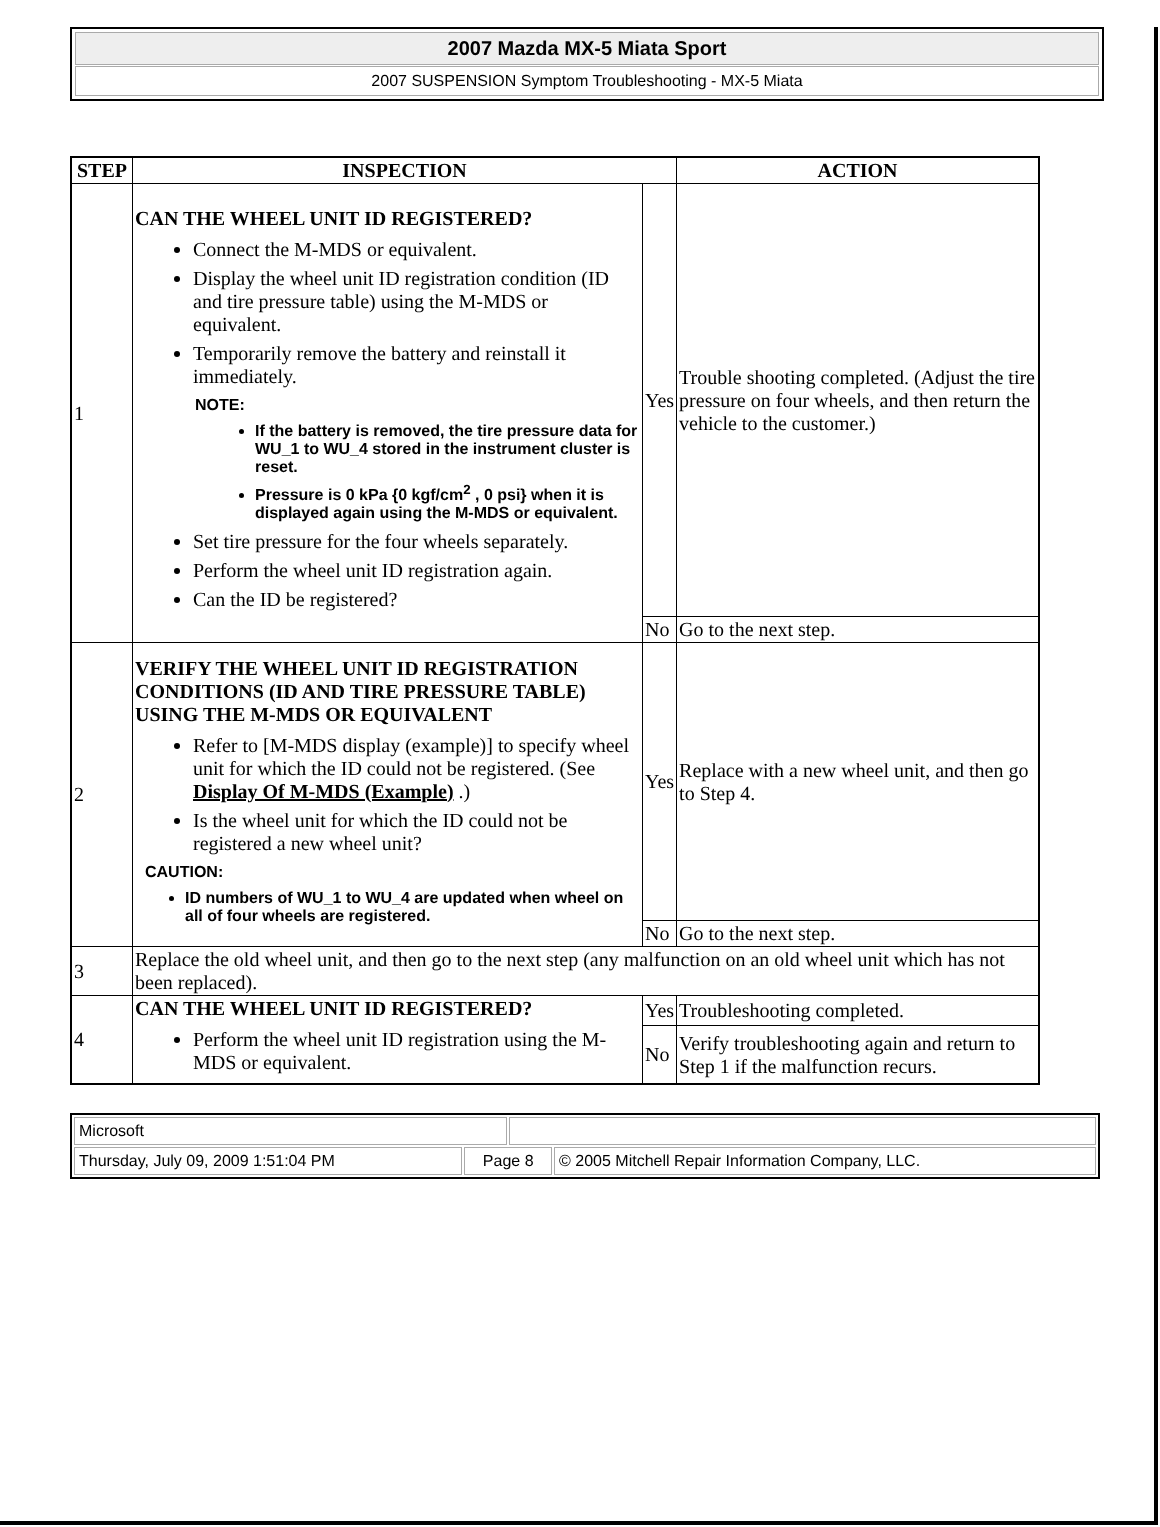2007 Mazda MX-5 Miata Sport
2007 SUSPENSION Symptom Troubleshooting - MX-5 Miata
| STEP | INSPECTION | | ACTION |
| --- | --- | --- | --- |
| 1 | CAN THE WHEEL UNIT ID REGISTERED? Connect the M-MDS or equivalent. Display the wheel unit ID registration condition (ID and tire pressure table) using the M-MDS or equivalent. Temporarily remove the battery and reinstall it immediately. NOTE: If the battery is removed, the tire pressure data for WU_1 to WU_4 stored in the instrument cluster is reset. Pressure is 0 kPa {0 kgf/cm<sup>2</sup> , 0 psi} when it is displayed again using the M-MDS or equivalent. Set tire pressure for the four wheels separately. Perform the wheel unit ID registration again. Can the ID be registered? | Yes | Trouble shooting completed. (Adjust the tire pressure on four wheels, and then return the vehicle to the customer.) |
| | | No | Go to the next step. |
| 2 | VERIFY THE WHEEL UNIT ID REGISTRATION CONDITIONS (ID AND TIRE PRESSURE TABLE) USING THE M-MDS OR EQUIVALENT Refer to [M-MDS display (example)] to specify wheel unit for which the ID could not be registered. (See Display Of M-MDS (Example) .) Is the wheel unit for which the ID could not be registered a new wheel unit? CAUTION: ID numbers of WU_1 to WU_4 are updated when wheel on all of four wheels are registered. | Yes | Replace with a new wheel unit, and then go to Step 4. |
| | | No | Go to the next step. |
| 3 | Replace the old wheel unit, and then go to the next step (any malfunction on an old wheel unit which has not been replaced). | | |
| 4 | CAN THE WHEEL UNIT ID REGISTERED? Perform the wheel unit ID registration using the M-MDS or equivalent. | Yes | Troubleshooting completed. |
| | | No | Verify troubleshooting again and return to Step 1 if the malfunction recurs. |
| Microsoft | | | |
| Thursday, July 09, 2009 1:51:04 PM | Page 8 | | © 2005 Mitchell Repair Information Company, LLC. |